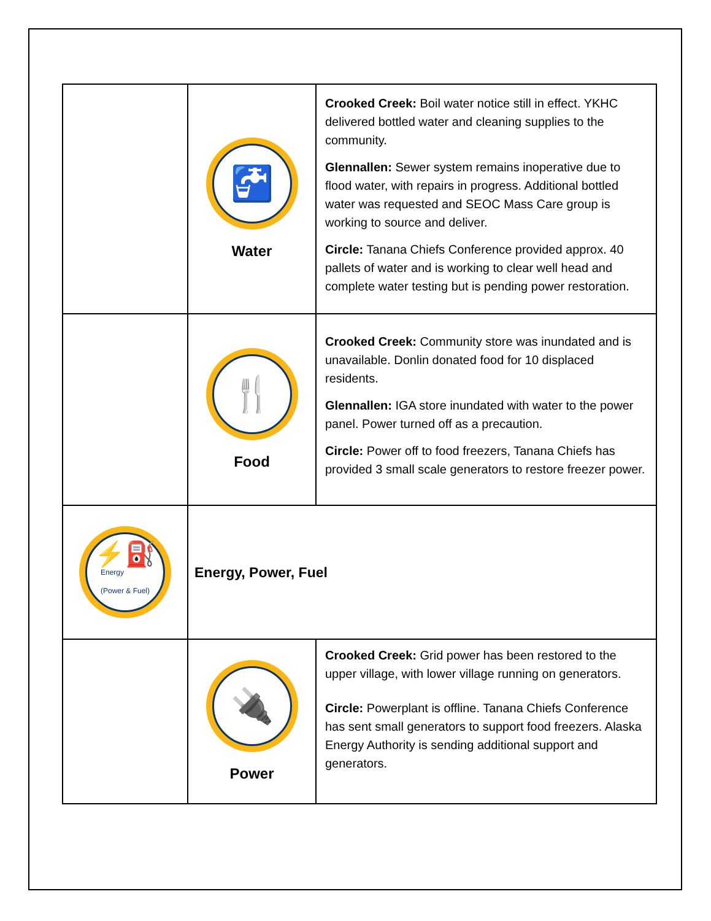| | 🚰 Water | Crooked Creek: Boil water notice still in effect. YKHC delivered bottled water and cleaning supplies to the community. Glennallen: Sewer system remains inoperative due to flood water, with repairs in progress. Additional bottled water was requested and SEOC Mass Care group is working to source and deliver. Circle: Tanana Chiefs Conference provided approx. 40 pallets of water and is working to clear well head and complete water testing but is pending power restoration. |
| | 🍴 Food | Crooked Creek: Community store was inundated and is unavailable. Donlin donated food for 10 displaced residents. Glennallen: IGA store inundated with water to the power panel. Power turned off as a precaution. Circle: Power off to food freezers, Tanana Chiefs has provided 3 small scale generators to restore freezer power. |
| ⚡⛽ Energy (Power & Fuel) | Energy, Power, Fuel | |
| | 🔌 Power | Crooked Creek: Grid power has been restored to the upper village, with lower village running on generators. Circle: Powerplant is offline. Tanana Chiefs Conference has sent small generators to support food freezers. Alaska Energy Authority is sending additional support and generators. |